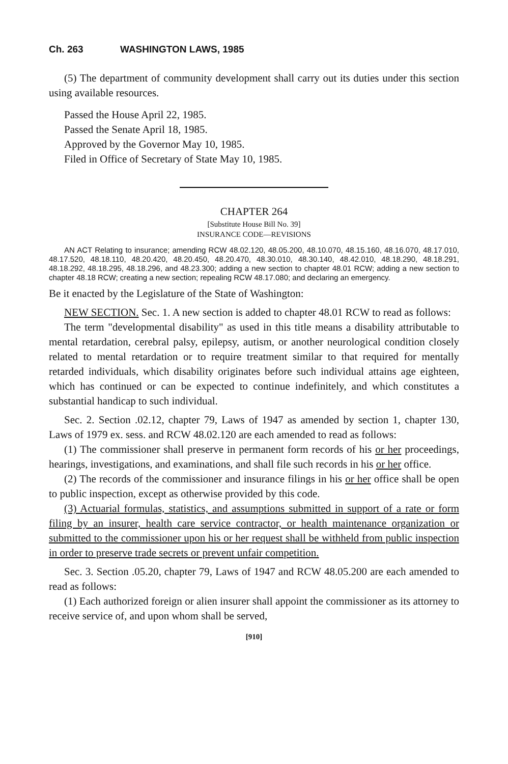Ch. 263 WASHINGTON LAWS, 1985
(5) The department of community development shall carry out its duties under this section using available resources.
Passed the House April 22, 1985.
Passed the Senate April 18, 1985.
Approved by the Governor May 10, 1985.
Filed in Office of Secretary of State May 10, 1985.
CHAPTER 264
[Substitute House Bill No. 39]
INSURANCE CODE—REVISIONS
AN ACT Relating to insurance; amending RCW 48.02.120, 48.05.200, 48.10.070, 48.15.160, 48.16.070, 48.17.010, 48.17.520, 48.18.110, 48.20.420, 48.20.450, 48.20.470, 48.30.010, 48.30.140, 48.42.010, 48.18.290, 48.18.291, 48.18.292, 48.18.295, 48.18.296, and 48.23.300; adding a new section to chapter 48.01 RCW; adding a new section to chapter 48.18 RCW; creating a new section; repealing RCW 48.17.080; and declaring an emergency.
Be it enacted by the Legislature of the State of Washington:
NEW SECTION. Sec. 1. A new section is added to chapter 48.01 RCW to read as follows:
The term "developmental disability" as used in this title means a disability attributable to mental retardation, cerebral palsy, epilepsy, autism, or another neurological condition closely related to mental retardation or to require treatment similar to that required for mentally retarded individuals, which disability originates before such individual attains age eighteen, which has continued or can be expected to continue indefinitely, and which constitutes a substantial handicap to such individual.
Sec. 2. Section .02.12, chapter 79, Laws of 1947 as amended by section 1, chapter 130, Laws of 1979 ex. sess. and RCW 48.02.120 are each amended to read as follows:
(1) The commissioner shall preserve in permanent form records of his or her proceedings, hearings, investigations, and examinations, and shall file such records in his or her office.
(2) The records of the commissioner and insurance filings in his or her office shall be open to public inspection, except as otherwise provided by this code.
(3) Actuarial formulas, statistics, and assumptions submitted in support of a rate or form filing by an insurer, health care service contractor, or health maintenance organization or submitted to the commissioner upon his or her request shall be withheld from public inspection in order to preserve trade secrets or prevent unfair competition.
Sec. 3. Section .05.20, chapter 79, Laws of 1947 and RCW 48.05.200 are each amended to read as follows:
(1) Each authorized foreign or alien insurer shall appoint the commissioner as its attorney to receive service of, and upon whom shall be served,
[910]